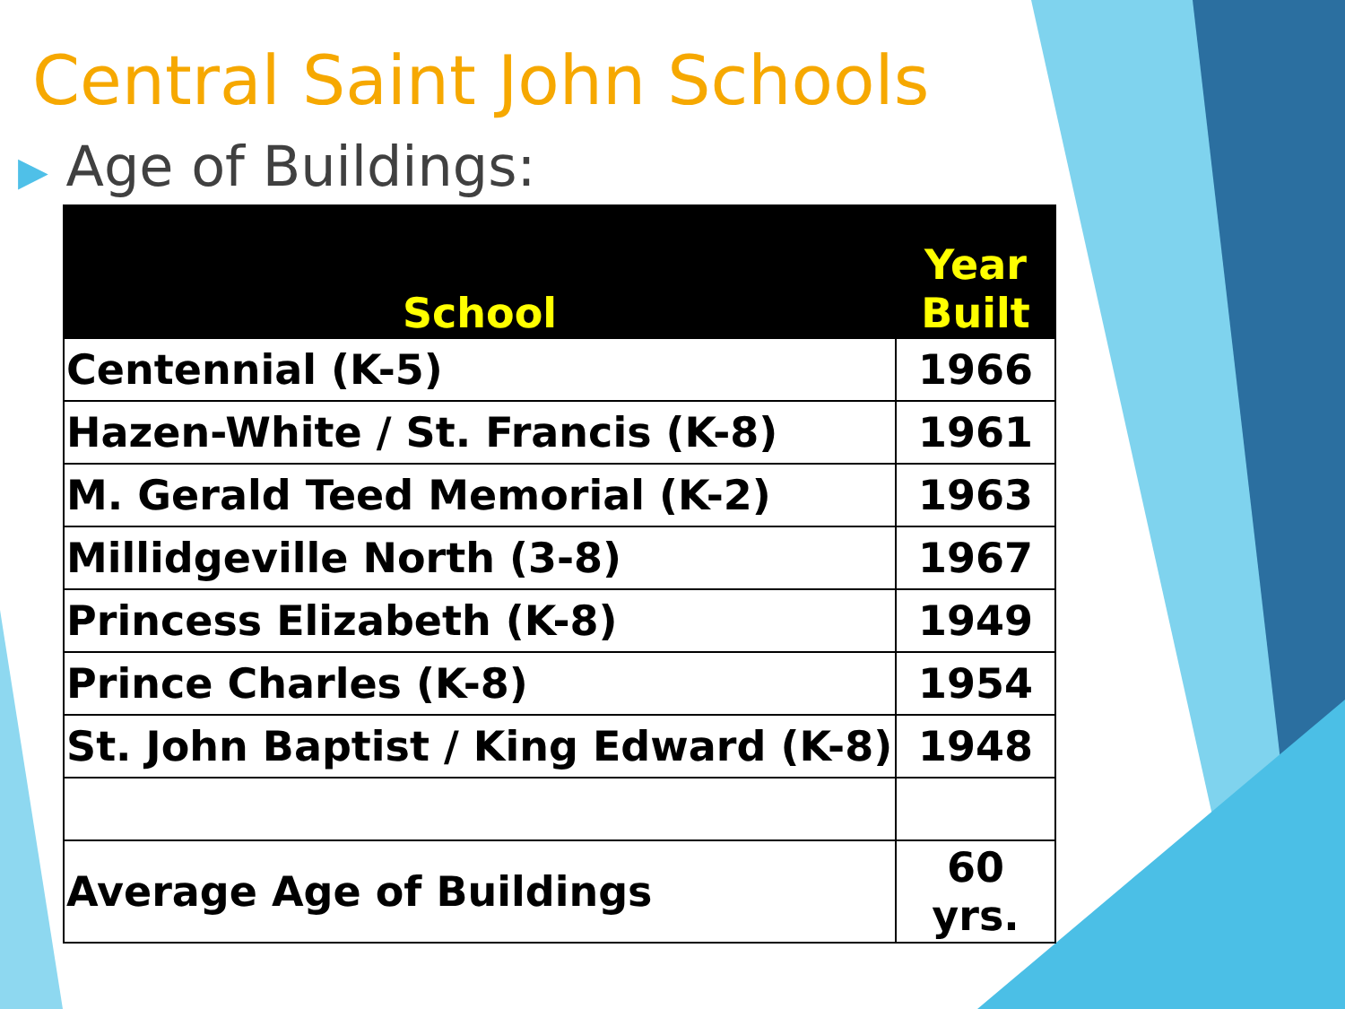Central Saint John Schools
▶ Age of Buildings:
| School | Year Built |
| --- | --- |
| Centennial (K-5) | 1966 |
| Hazen-White / St. Francis (K-8) | 1961 |
| M. Gerald Teed Memorial (K-2) | 1963 |
| Millidgeville North (3-8) | 1967 |
| Princess Elizabeth (K-8) | 1949 |
| Prince Charles (K-8) | 1954 |
| St. John Baptist / King Edward (K-8) | 1948 |
| Average Age of Buildings | 60 yrs. |